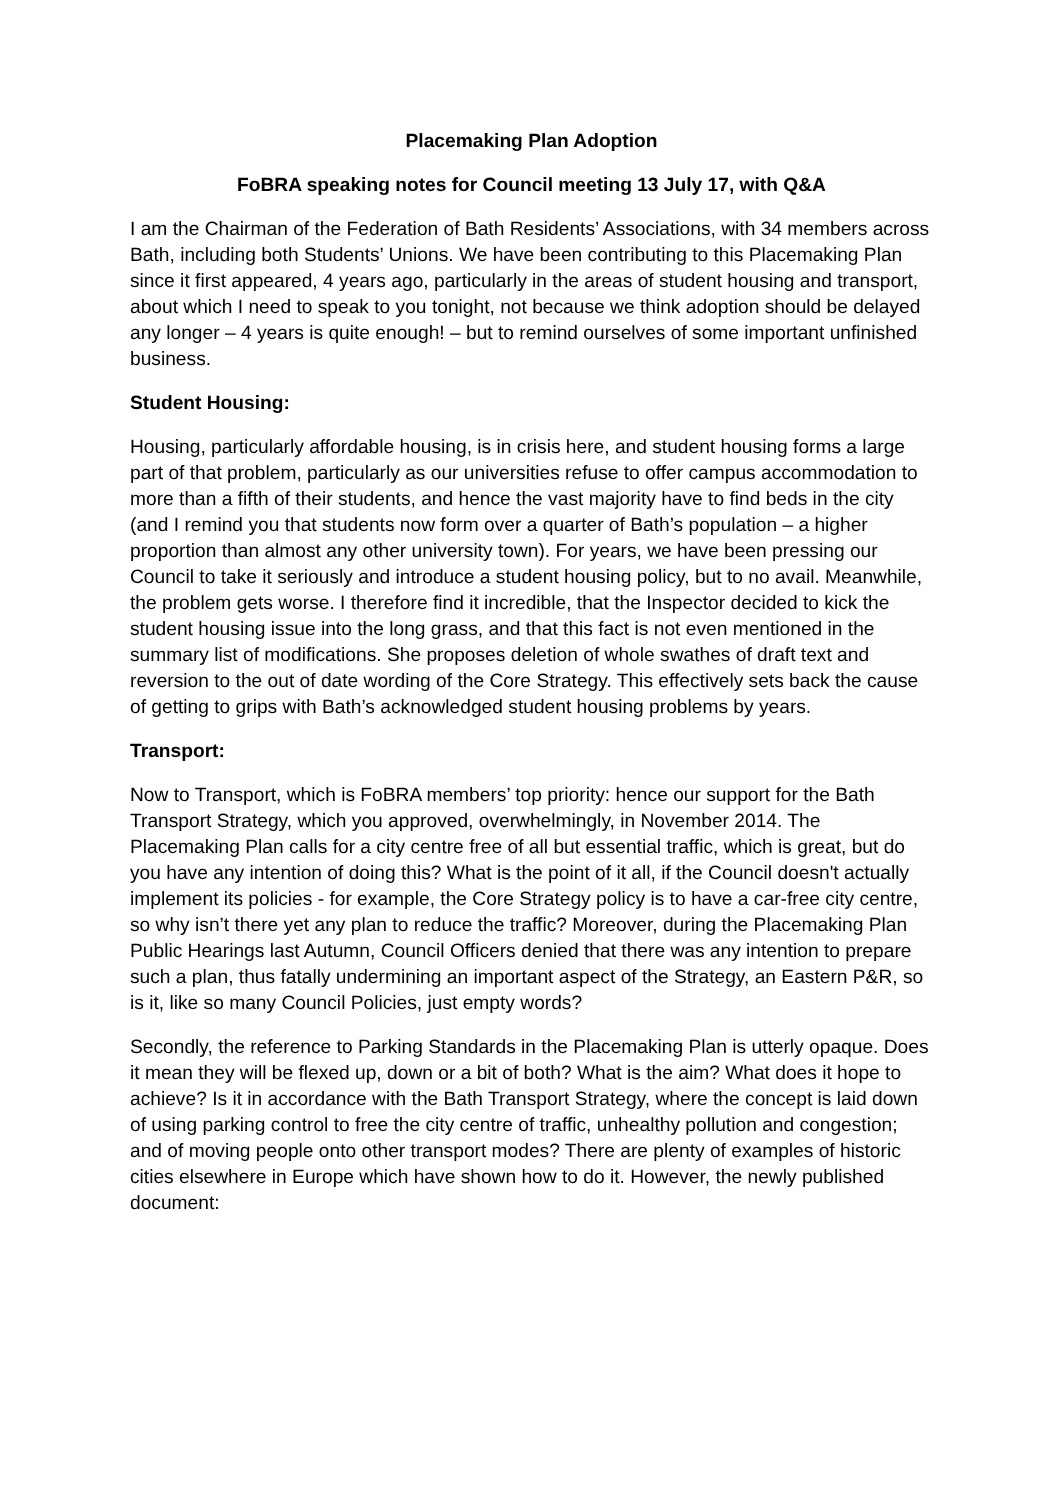Placemaking Plan Adoption
FoBRA speaking notes for Council meeting 13 July 17, with Q&A
I am the Chairman of the Federation of Bath Residents’ Associations, with 34 members across Bath, including both Students’ Unions. We have been contributing to this Placemaking Plan since it first appeared, 4 years ago, particularly in the areas of student housing and transport, about which I need to speak to you tonight, not because we think adoption should be delayed any longer – 4 years is quite enough! – but to remind ourselves of some important unfinished business.
Student Housing:
Housing, particularly affordable housing, is in crisis here, and student housing forms a large part of that problem, particularly as our universities refuse to offer campus accommodation to more than a fifth of their students, and hence the vast majority have to find beds in the city (and I remind you that students now form over a quarter of Bath’s population – a higher proportion than almost any other university town). For years, we have been pressing our Council to take it seriously and introduce a student housing policy, but to no avail. Meanwhile, the problem gets worse. I therefore find it incredible, that the Inspector decided to kick the student housing issue into the long grass, and that this fact is not even mentioned in the summary list of modifications. She proposes deletion of whole swathes of draft text and reversion to the out of date wording of the Core Strategy. This effectively sets back the cause of getting to grips with Bath’s acknowledged student housing problems by years.
Transport:
Now to Transport, which is FoBRA members’ top priority: hence our support for the Bath Transport Strategy, which you approved, overwhelmingly, in November 2014. The Placemaking Plan calls for a city centre free of all but essential traffic, which is great, but do you have any intention of doing this? What is the point of it all, if the Council doesn't actually implement its policies - for example, the Core Strategy policy is to have a car-free city centre, so why isn’t there yet any plan to reduce the traffic? Moreover, during the Placemaking Plan Public Hearings last Autumn, Council Officers denied that there was any intention to prepare such a plan, thus fatally undermining an important aspect of the Strategy, an Eastern P&R, so is it, like so many Council Policies, just empty words?
Secondly, the reference to Parking Standards in the Placemaking Plan is utterly opaque. Does it mean they will be flexed up, down or a bit of both? What is the aim? What does it hope to achieve? Is it in accordance with the Bath Transport Strategy, where the concept is laid down of using parking control to free the city centre of traffic, unhealthy pollution and congestion; and of moving people onto other transport modes? There are plenty of examples of historic cities elsewhere in Europe which have shown how to do it. However, the newly published document: